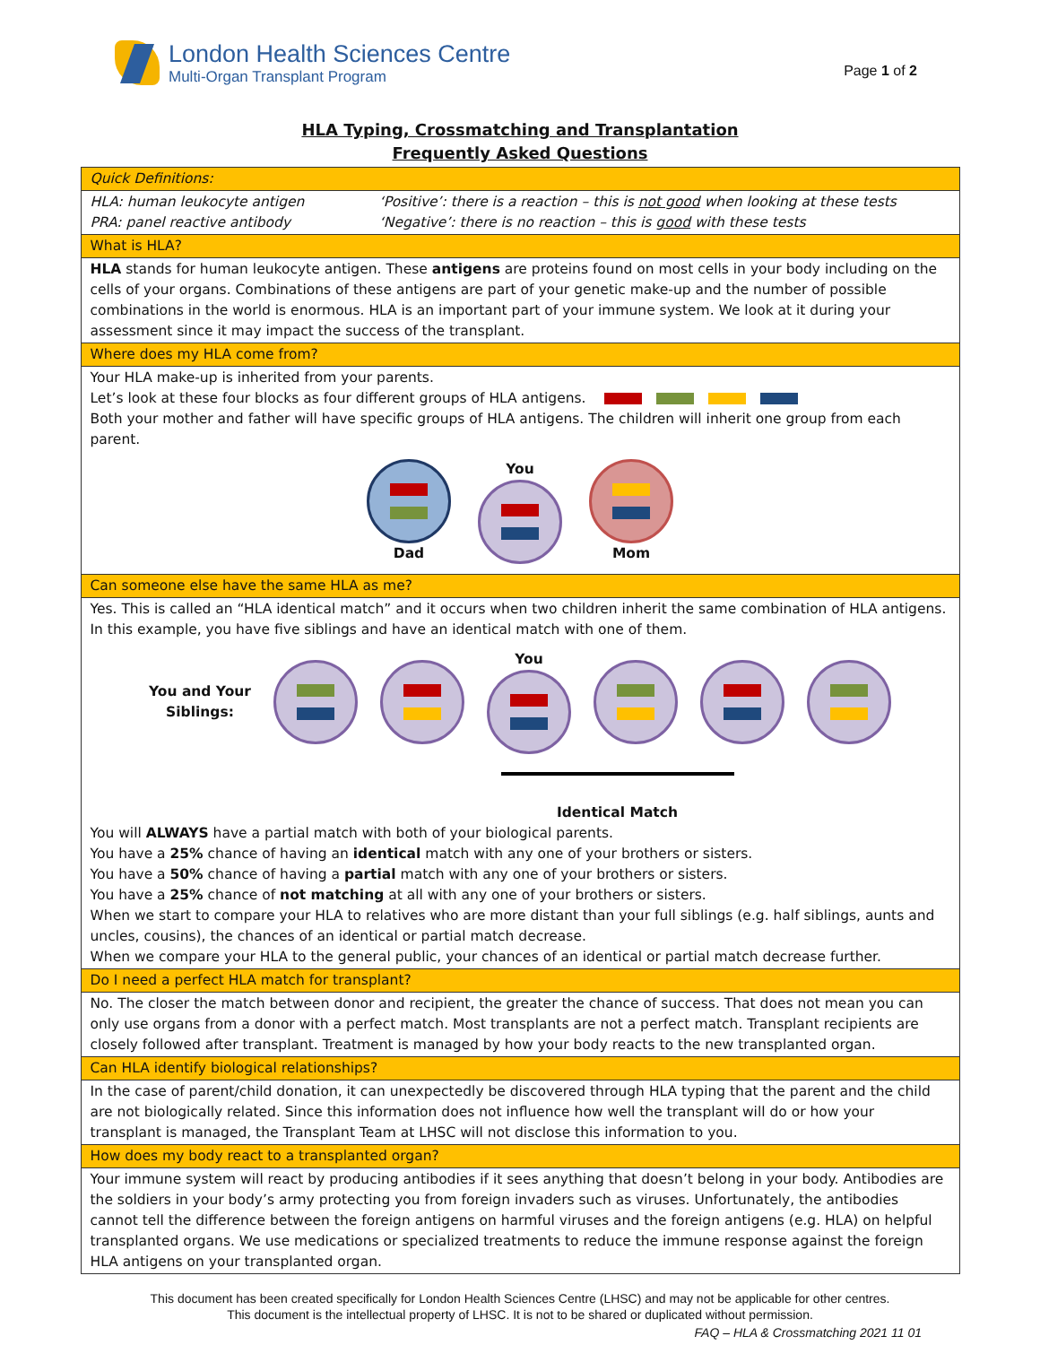London Health Sciences Centre
Multi-Organ Transplant Program
Page 1 of 2
HLA Typing, Crossmatching and Transplantation
Frequently Asked Questions
| Quick Definitions: | |
| HLA: human leukocyte antigen PRA: panel reactive antibody | ‘Positive’: there is a reaction – this is not good when looking at these tests ‘Negative’: there is no reaction – this is good with these tests |
| What is HLA? | |
| HLA stands for human leukocyte antigen. These antigens are proteins found on most cells in your body including on the cells of your organs. Combinations of these antigens are part of your genetic make-up and the number of possible combinations in the world is enormous. HLA is an important part of your immune system. We look at it during your assessment since it may impact the success of the transplant. | |
| Where does my HLA come from? | |
| Your HLA make-up is inherited from your parents. Let’s look at these four blocks as four different groups of HLA antigens. Both your mother and father will have specific groups of HLA antigens. The children will inherit one group from each parent. Dad You Mom | |
| Can someone else have the same HLA as me? | |
| Yes. This is called an “HLA identical match” and it occurs when two children inherit the same combination of HLA antigens. In this example, you have five siblings and have an identical match with one of them. You and Your Siblings: You Identical Match You will ALWAYS have a partial match with both of your biological parents. You have a 25% chance of having an identical match with any one of your brothers or sisters. You have a 50% chance of having a partial match with any one of your brothers or sisters. You have a 25% chance of not matching at all with any one of your brothers or sisters. When we start to compare your HLA to relatives who are more distant than your full siblings (e.g. half siblings, aunts and uncles, cousins), the chances of an identical or partial match decrease. When we compare your HLA to the general public, your chances of an identical or partial match decrease further. | |
| Do I need a perfect HLA match for transplant? | |
| No. The closer the match between donor and recipient, the greater the chance of success. That does not mean you can only use organs from a donor with a perfect match. Most transplants are not a perfect match. Transplant recipients are closely followed after transplant. Treatment is managed by how your body reacts to the new transplanted organ. | |
| Can HLA identify biological relationships? | |
| In the case of parent/child donation, it can unexpectedly be discovered through HLA typing that the parent and the child are not biologically related. Since this information does not influence how well the transplant will do or how your transplant is managed, the Transplant Team at LHSC will not disclose this information to you. | |
| How does my body react to a transplanted organ? | |
| Your immune system will react by producing antibodies if it sees anything that doesn’t belong in your body. Antibodies are the soldiers in your body’s army protecting you from foreign invaders such as viruses. Unfortunately, the antibodies cannot tell the difference between the foreign antigens on harmful viruses and the foreign antigens (e.g. HLA) on helpful transplanted organs. We use medications or specialized treatments to reduce the immune response against the foreign HLA antigens on your transplanted organ. | |
This document has been created specifically for London Health Sciences Centre (LHSC) and may not be applicable for other centres.
This document is the intellectual property of LHSC. It is not to be shared or duplicated without permission.
FAQ – HLA & Crossmatching 2021 11 01